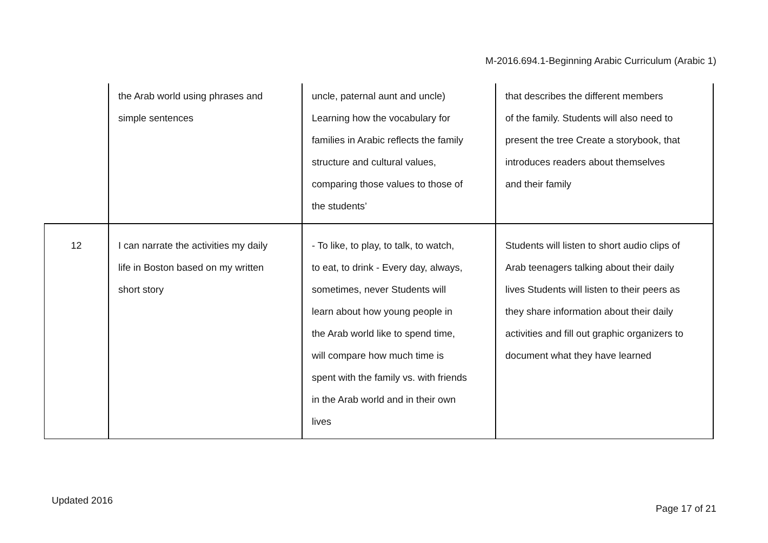M-2016.694.1-Beginning Arabic Curriculum (Arabic 1)
| | the Arab world using phrases and simple sentences | uncle, paternal aunt and uncle) Learning how the vocabulary for families in Arabic reflects the family structure and cultural values, comparing those values to those of the students’ | that describes the different members of the family. Students will also need to present the tree Create a storybook, that introduces readers about themselves and their family |
| 12 | I can narrate the activities my daily life in Boston based on my written short story | - To like, to play, to talk, to watch, to eat, to drink - Every day, always, sometimes, never Students will learn about how young people in the Arab world like to spend time, will compare how much time is spent with the family vs. with friends in the Arab world and in their own lives | Students will listen to short audio clips of Arab teenagers talking about their daily lives Students will listen to their peers as they share information about their daily activities and fill out graphic organizers to document what they have learned |
Updated 2016
Page 17 of 21